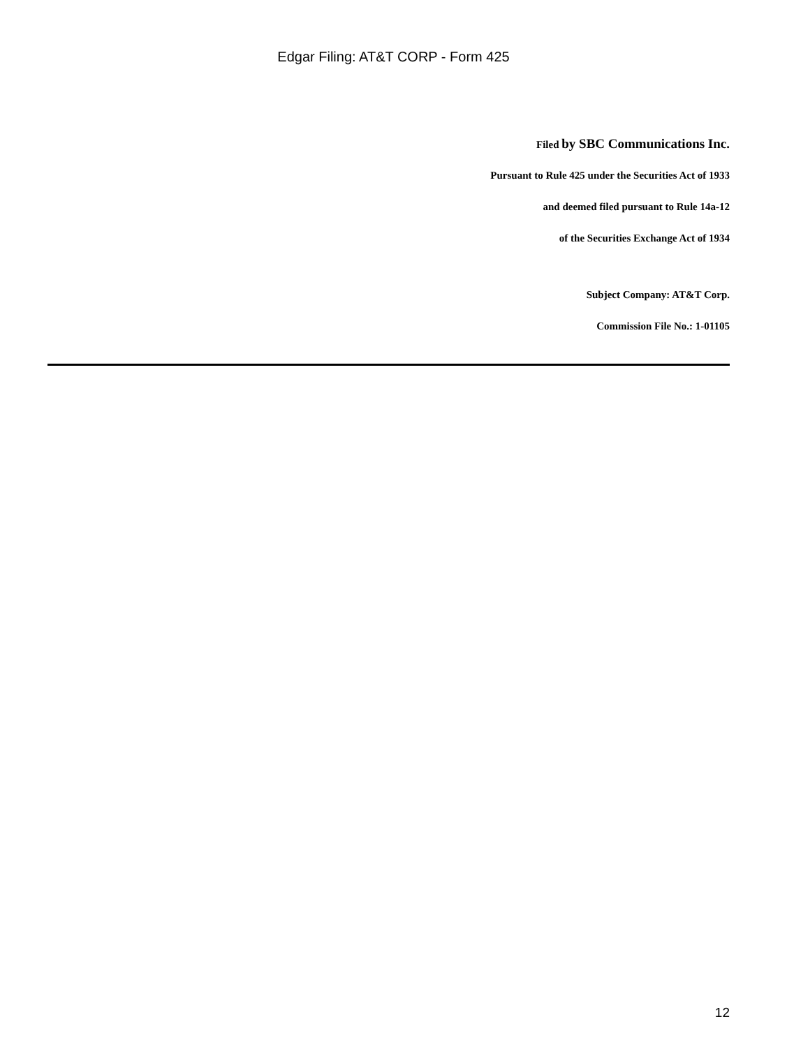Edgar Filing: AT&T CORP - Form 425
Filed by SBC Communications Inc.
Pursuant to Rule 425 under the Securities Act of 1933
and deemed filed pursuant to Rule 14a-12
of the Securities Exchange Act of 1934
Subject Company: AT&T Corp.
Commission File No.: 1-01105
12